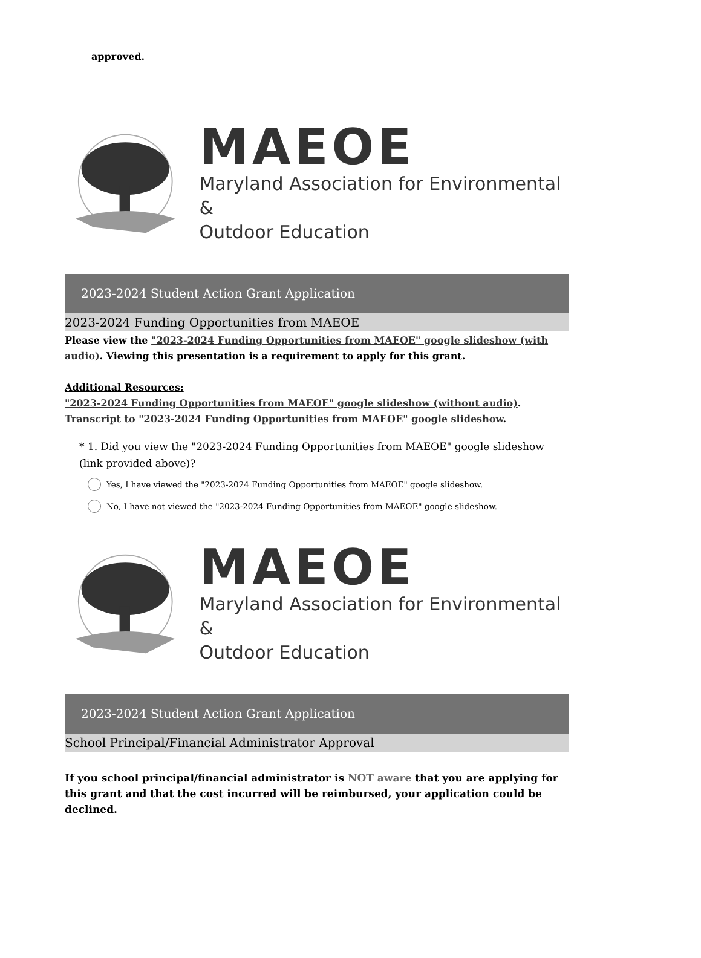approved.
MAEOE
Maryland Association for Environmental &
Outdoor Education
2023-2024 Student Action Grant Application
2023-2024 Funding Opportunities from MAEOE
Please view the "2023-2024 Funding Opportunities from MAEOE" google slideshow (with audio). Viewing this presentation is a requirement to apply for this grant.
Additional Resources:
"2023-2024 Funding Opportunities from MAEOE" google slideshow (without audio).
Transcript to "2023-2024 Funding Opportunities from MAEOE" google slideshow.
* 1. Did you view the "2023-2024 Funding Opportunities from MAEOE" google slideshow (link provided above)?
Yes, I have viewed the "2023-2024 Funding Opportunities from MAEOE" google slideshow.
No, I have not viewed the "2023-2024 Funding Opportunities from MAEOE" google slideshow.
MAEOE
Maryland Association for Environmental &
Outdoor Education
2023-2024 Student Action Grant Application
School Principal/Financial Administrator Approval
If you school principal/financial administrator is NOT aware that you are applying for this grant and that the cost incurred will be reimbursed, your application could be declined.